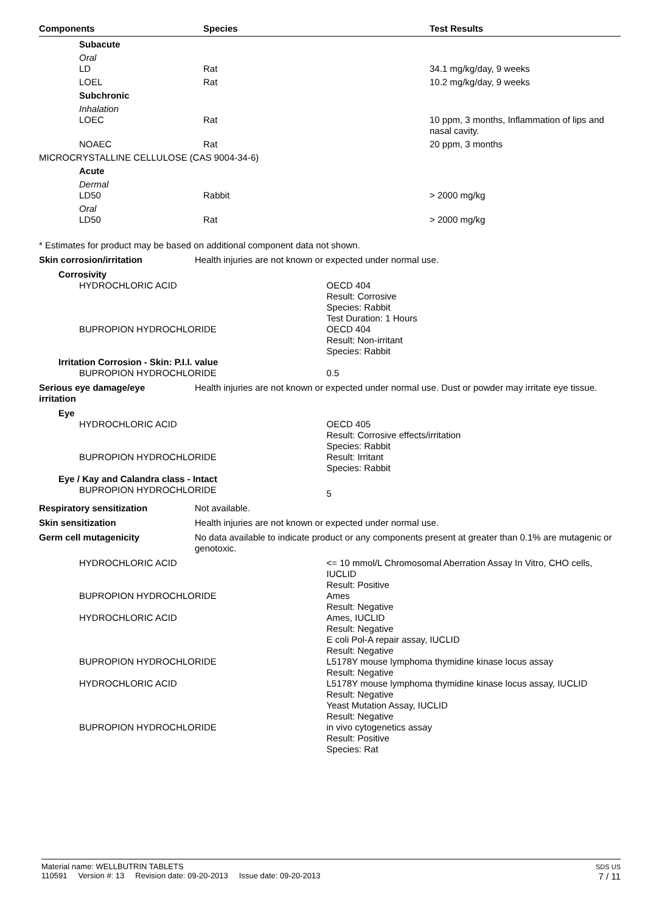| Components | Species | Test Results |
| --- | --- | --- |
| Subacute | | |
| Oral | | |
| LD | Rat | 34.1 mg/kg/day, 9 weeks |
| LOEL | Rat | 10.2 mg/kg/day, 9 weeks |
| Subchronic | | |
| Inhalation | | |
| LOEC | Rat | 10 ppm, 3 months, Inflammation of lips and nasal cavity. |
| NOAEC | Rat | 20 ppm, 3 months |
| MICROCRYSTALLINE CELLULOSE (CAS 9004-34-6) | | |
| Acute | | |
| Dermal | | |
| LD50 | Rabbit | > 2000 mg/kg |
| Oral | | |
| LD50 | Rat | > 2000 mg/kg |
| * Estimates for product may be based on additional component data not shown. | | |
| Skin corrosion/irritation | Health injuries are not known or expected under normal use. | |
| Corrosivity | | |
| HYDROCHLORIC ACID | | OECD 404 Result: Corrosive Species: Rabbit Test Duration: 1 Hours |
| BUPROPION HYDROCHLORIDE | | OECD 404 Result: Non-irritant Species: Rabbit |
| Irritation Corrosion - Skin: P.I.I. value | | |
| BUPROPION HYDROCHLORIDE | | 0.5 |
| Serious eye damage/eye irritation | Health injuries are not known or expected under normal use. Dust or powder may irritate eye tissue. | |
| Eye | | |
| HYDROCHLORIC ACID | | OECD 405 Result: Corrosive effects/irritation Species: Rabbit |
| BUPROPION HYDROCHLORIDE | | Result: Irritant Species: Rabbit |
| Eye / Kay and Calandra class - Intact | | |
| BUPROPION HYDROCHLORIDE | | 5 |
| Respiratory sensitization | Not available. | |
| Skin sensitization | Health injuries are not known or expected under normal use. | |
| Germ cell mutagenicity | No data available to indicate product or any components present at greater than 0.1% are mutagenic or genotoxic. | |
| HYDROCHLORIC ACID | | <= 10 mmol/L Chromosomal Aberration Assay In Vitro, CHO cells, IUCLID Result: Positive |
| BUPROPION HYDROCHLORIDE | | Ames Result: Negative |
| HYDROCHLORIC ACID | | Ames, IUCLID Result: Negative E coli Pol-A repair assay, IUCLID Result: Negative |
| BUPROPION HYDROCHLORIDE | | L5178Y mouse lymphoma thymidine kinase locus assay Result: Negative |
| HYDROCHLORIC ACID | | L5178Y mouse lymphoma thymidine kinase locus assay, IUCLID Result: Negative Yeast Mutation Assay, IUCLID Result: Negative |
| BUPROPION HYDROCHLORIDE | | in vivo cytogenetics assay Result: Positive Species: Rat |
Material name: WELLBUTRIN TABLETS
110591 Version #: 13 Revision date: 09-20-2013 Issue date: 09-20-2013
SDS US
7 / 11